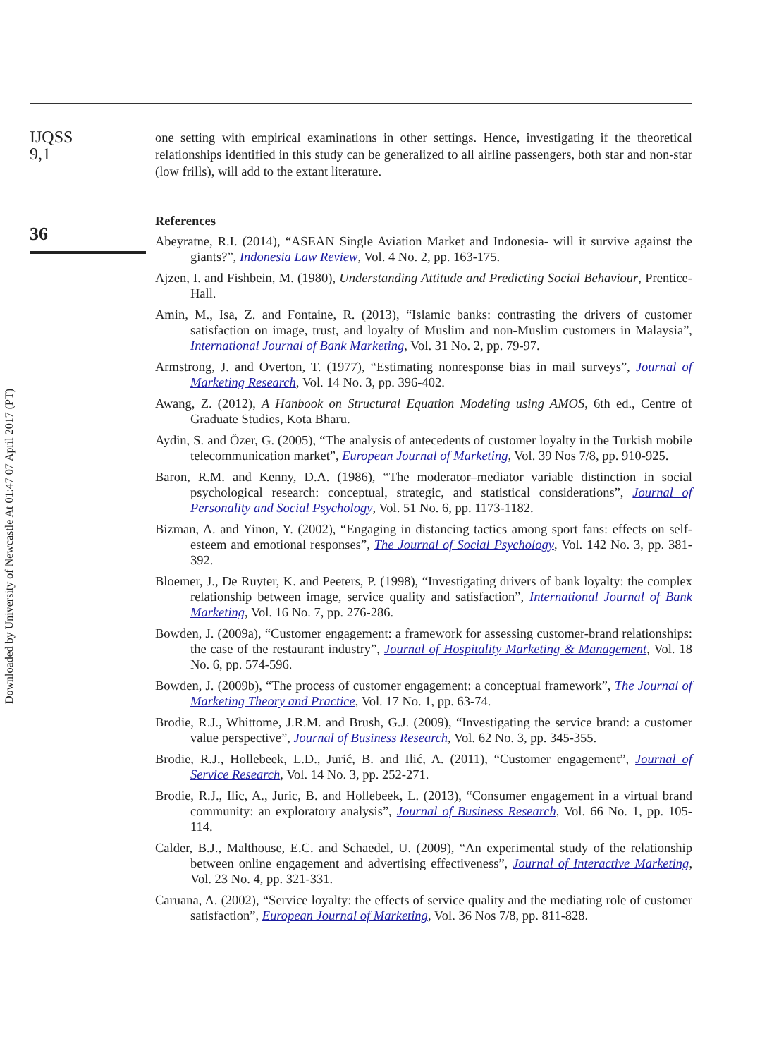Downloaded by University of Newcastle At 01:47 07 April 2017 (PT)
IJQSS
9,1
36
one setting with empirical examinations in other settings. Hence, investigating if the theoretical relationships identified in this study can be generalized to all airline passengers, both star and non-star (low frills), will add to the extant literature.
References
Abeyratne, R.I. (2014), “ASEAN Single Aviation Market and Indonesia- will it survive against the giants?”, Indonesia Law Review, Vol. 4 No. 2, pp. 163-175.
Ajzen, I. and Fishbein, M. (1980), Understanding Attitude and Predicting Social Behaviour, Prentice-Hall.
Amin, M., Isa, Z. and Fontaine, R. (2013), “Islamic banks: contrasting the drivers of customer satisfaction on image, trust, and loyalty of Muslim and non-Muslim customers in Malaysia”, International Journal of Bank Marketing, Vol. 31 No. 2, pp. 79-97.
Armstrong, J. and Overton, T. (1977), “Estimating nonresponse bias in mail surveys”, Journal of Marketing Research, Vol. 14 No. 3, pp. 396-402.
Awang, Z. (2012), A Hanbook on Structural Equation Modeling using AMOS, 6th ed., Centre of Graduate Studies, Kota Bharu.
Aydin, S. and Özer, G. (2005), “The analysis of antecedents of customer loyalty in the Turkish mobile telecommunication market”, European Journal of Marketing, Vol. 39 Nos 7/8, pp. 910-925.
Baron, R.M. and Kenny, D.A. (1986), “The moderator–mediator variable distinction in social psychological research: conceptual, strategic, and statistical considerations”, Journal of Personality and Social Psychology, Vol. 51 No. 6, pp. 1173-1182.
Bizman, A. and Yinon, Y. (2002), “Engaging in distancing tactics among sport fans: effects on self-esteem and emotional responses”, The Journal of Social Psychology, Vol. 142 No. 3, pp. 381-392.
Bloemer, J., De Ruyter, K. and Peeters, P. (1998), “Investigating drivers of bank loyalty: the complex relationship between image, service quality and satisfaction”, International Journal of Bank Marketing, Vol. 16 No. 7, pp. 276-286.
Bowden, J. (2009a), “Customer engagement: a framework for assessing customer-brand relationships: the case of the restaurant industry”, Journal of Hospitality Marketing & Management, Vol. 18 No. 6, pp. 574-596.
Bowden, J. (2009b), “The process of customer engagement: a conceptual framework”, The Journal of Marketing Theory and Practice, Vol. 17 No. 1, pp. 63-74.
Brodie, R.J., Whittome, J.R.M. and Brush, G.J. (2009), “Investigating the service brand: a customer value perspective”, Journal of Business Research, Vol. 62 No. 3, pp. 345-355.
Brodie, R.J., Hollebeek, L.D., Jurić, B. and Ilić, A. (2011), “Customer engagement”, Journal of Service Research, Vol. 14 No. 3, pp. 252-271.
Brodie, R.J., Ilic, A., Juric, B. and Hollebeek, L. (2013), “Consumer engagement in a virtual brand community: an exploratory analysis”, Journal of Business Research, Vol. 66 No. 1, pp. 105-114.
Calder, B.J., Malthouse, E.C. and Schaedel, U. (2009), “An experimental study of the relationship between online engagement and advertising effectiveness”, Journal of Interactive Marketing, Vol. 23 No. 4, pp. 321-331.
Caruana, A. (2002), “Service loyalty: the effects of service quality and the mediating role of customer satisfaction”, European Journal of Marketing, Vol. 36 Nos 7/8, pp. 811-828.